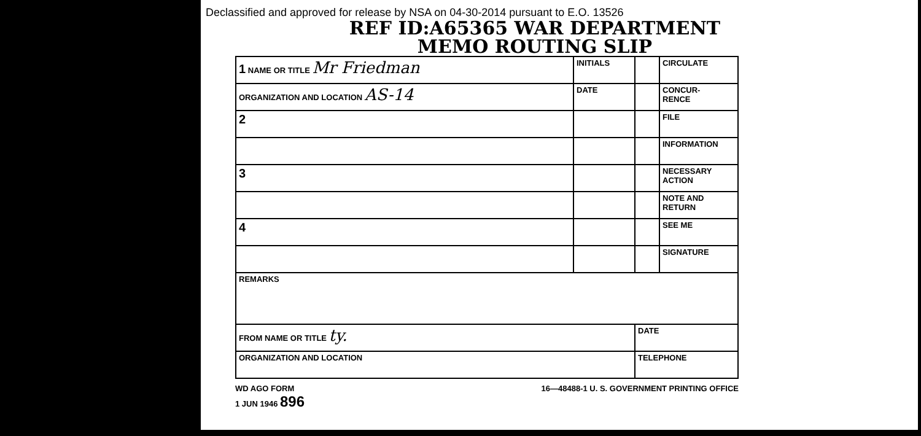Declassified and approved for release by NSA on 04-30-2014 pursuant to E.O. 13526
REF ID:A65365 WAR DEPARTMENT
MEMO ROUTING SLIP
| 1 NAME OR TITLE Mr Friedman | INITIALS | | CIRCULATE |
| ORGANIZATION AND LOCATION AS-14 | DATE | | CONCUR- RENCE |
| 2 | | | FILE |
| | | | INFORMATION |
| 3 | | | NECESSARY ACTION |
| | | | NOTE AND RETURN |
| 4 | | | SEE ME |
| | | | SIGNATURE |
| REMARKS | | | |
| FROM NAME OR TITLE ty. | | DATE | |
| ORGANIZATION AND LOCATION | | TELEPHONE | |
WD AGO FORM
1 JUN 1946 896
16—48488-1 U. S. GOVERNMENT PRINTING OFFICE